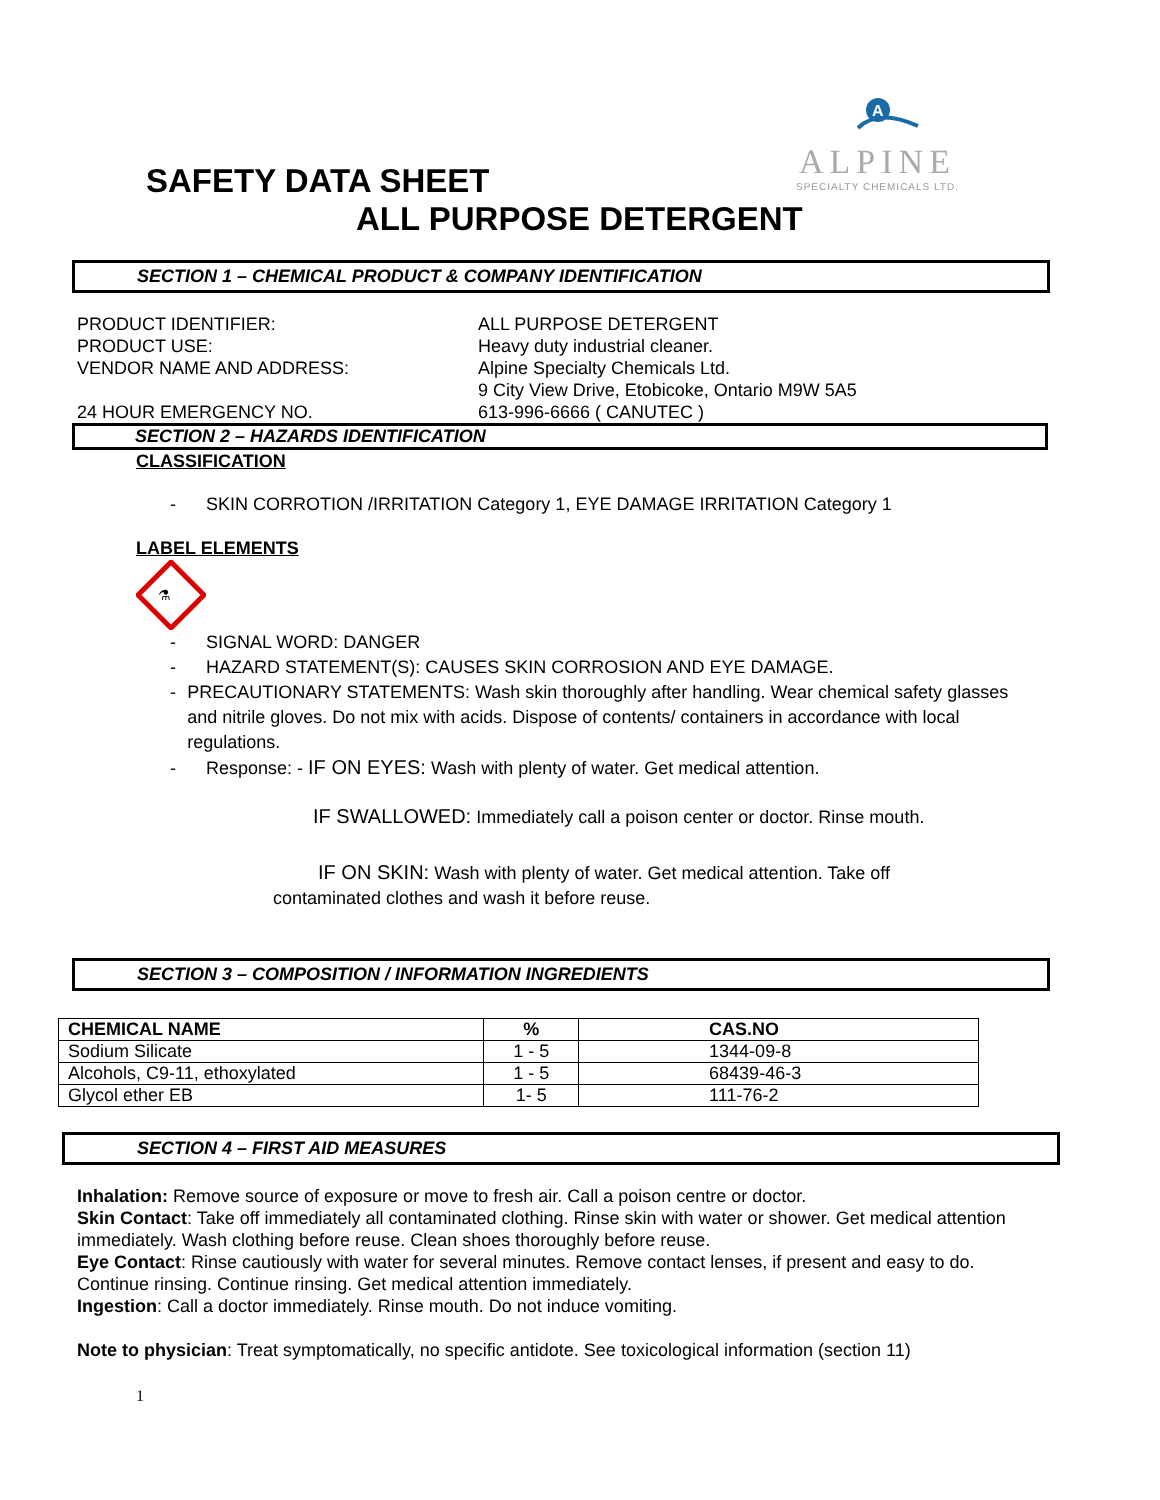A
ALPINE
SPECIALTY CHEMICALS LTD.
SAFETY DATA SHEET
ALL PURPOSE DETERGENT
SECTION 1 – CHEMICAL PRODUCT & COMPANY IDENTIFICATION
PRODUCT IDENTIFIER:
ALL PURPOSE DETERGENT
PRODUCT USE:
Heavy duty industrial cleaner.
VENDOR NAME AND ADDRESS:
Alpine Specialty Chemicals Ltd.
9 City View Drive, Etobicoke, Ontario M9W 5A5
24 HOUR EMERGENCY NO.
613-996-6666 ( CANUTEC )
SECTION 2 – HAZARDS IDENTIFICATION
CLASSIFICATION
- SKIN CORROTION /IRRITATION Category 1, EYE DAMAGE IRRITATION Category 1
LABEL ELEMENTS
⚗
- SIGNAL WORD: DANGER
- HAZARD STATEMENT(S): CAUSES SKIN CORROSION AND EYE DAMAGE.
- PRECAUTIONARY STATEMENTS: Wash skin thoroughly after handling. Wear chemical safety glasses and nitrile gloves. Do not mix with acids. Dispose of contents/ containers in accordance with local regulations.
- Response: - IF ON EYES: Wash with plenty of water. Get medical attention.
IF SWALLOWED: Immediately call a poison center or doctor. Rinse mouth.
IF ON SKIN: Wash with plenty of water. Get medical attention. Take off contaminated clothes and wash it before reuse.
SECTION 3 – COMPOSITION / INFORMATION INGREDIENTS
| CHEMICAL NAME | % | CAS.NO |
| --- | --- | --- |
| Sodium Silicate | 1 - 5 | 1344-09-8 |
| Alcohols, C9-11, ethoxylated | 1 - 5 | 68439-46-3 |
| Glycol ether EB | 1- 5 | 111-76-2 |
SECTION 4 – FIRST AID MEASURES
Inhalation: Remove source of exposure or move to fresh air. Call a poison centre or doctor.
Skin Contact: Take off immediately all contaminated clothing. Rinse skin with water or shower. Get medical attention immediately. Wash clothing before reuse. Clean shoes thoroughly before reuse.
Eye Contact: Rinse cautiously with water for several minutes. Remove contact lenses, if present and easy to do. Continue rinsing. Continue rinsing. Get medical attention immediately.
Ingestion: Call a doctor immediately. Rinse mouth. Do not induce vomiting.
Note to physician: Treat symptomatically, no specific antidote. See toxicological information (section 11)
1